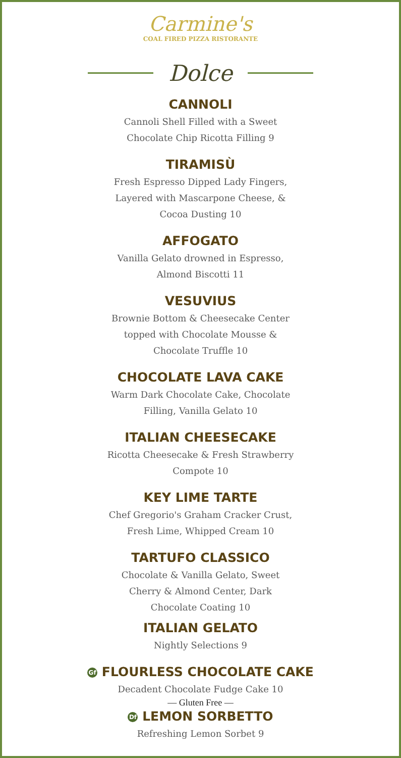Carmine's
COAL FIRED PIZZA RISTORANTE
Dolce
CANNOLI
Cannoli Shell Filled with a Sweet
Chocolate Chip Ricotta Filling 9
TIRAMISÙ
Fresh Espresso Dipped Lady Fingers,
Layered with Mascarpone Cheese, &
Cocoa Dusting 10
AFFOGATO
Vanilla Gelato drowned in Espresso,
Almond Biscotti 11
VESUVIUS
Brownie Bottom & Cheesecake Center
topped with Chocolate Mousse &
Chocolate Truffle 10
CHOCOLATE LAVA CAKE
Warm Dark Chocolate Cake, Chocolate
Filling, Vanilla Gelato 10
ITALIAN CHEESECAKE
Ricotta Cheesecake & Fresh Strawberry
Compote 10
KEY LIME TARTE
Chef Gregorio's Graham Cracker Crust,
Fresh Lime, Whipped Cream 10
TARTUFO CLASSICO
Chocolate & Vanilla Gelato, Sweet
Cherry & Almond Center, Dark
Chocolate Coating 10
ITALIAN GELATO
Nightly Selections 9
Gf FLOURLESS CHOCOLATE CAKE
Decadent Chocolate Fudge Cake 10
— Gluten Free —
Df LEMON SORBETTO
Refreshing Lemon Sorbet 9